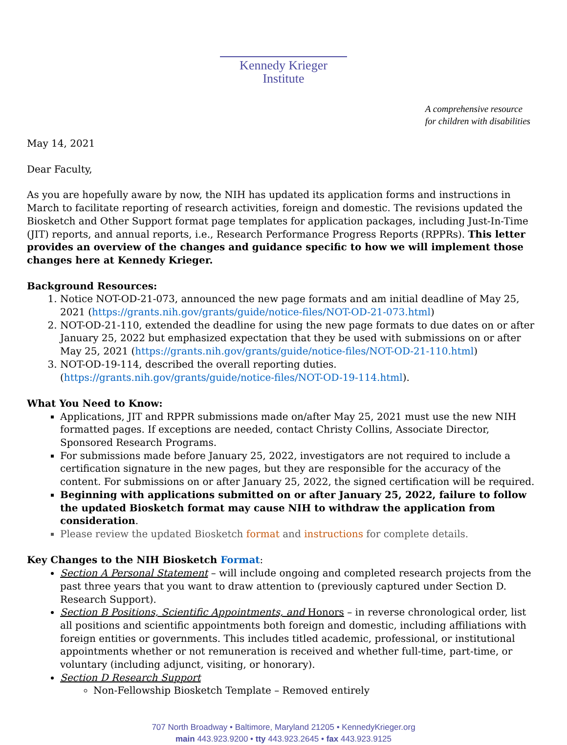Kennedy Krieger Institute
A comprehensive resource
for children with disabilities
May 14, 2021
Dear Faculty,
As you are hopefully aware by now, the NIH has updated its application forms and instructions in March to facilitate reporting of research activities, foreign and domestic. The revisions updated the Biosketch and Other Support format page templates for application packages, including Just-In-Time (JIT) reports, and annual reports, i.e., Research Performance Progress Reports (RPPRs). This letter provides an overview of the changes and guidance specific to how we will implement those changes here at Kennedy Krieger.
Background Resources:
1. Notice NOT-OD-21-073, announced the new page formats and am initial deadline of May 25, 2021 (https://grants.nih.gov/grants/guide/notice-files/NOT-OD-21-073.html)
2. NOT-OD-21-110, extended the deadline for using the new page formats to due dates on or after January 25, 2022 but emphasized expectation that they be used with submissions on or after May 25, 2021 (https://grants.nih.gov/grants/guide/notice-files/NOT-OD-21-110.html)
3. NOT-OD-19-114, described the overall reporting duties. (https://grants.nih.gov/grants/guide/notice-files/NOT-OD-19-114.html).
What You Need to Know:
Applications, JIT and RPPR submissions made on/after May 25, 2021 must use the new NIH formatted pages. If exceptions are needed, contact Christy Collins, Associate Director, Sponsored Research Programs.
For submissions made before January 25, 2022, investigators are not required to include a certification signature in the new pages, but they are responsible for the accuracy of the content. For submissions on or after January 25, 2022, the signed certification will be required.
Beginning with applications submitted on or after January 25, 2022, failure to follow the updated Biosketch format may cause NIH to withdraw the application from consideration.
Please review the updated Biosketch format and instructions for complete details.
Key Changes to the NIH Biosketch Format:
Section A Personal Statement – will include ongoing and completed research projects from the past three years that you want to draw attention to (previously captured under Section D. Research Support).
Section B Positions, Scientific Appointments, and Honors – in reverse chronological order, list all positions and scientific appointments both foreign and domestic, including affiliations with foreign entities or governments. This includes titled academic, professional, or institutional appointments whether or not remuneration is received and whether full-time, part-time, or voluntary (including adjunct, visiting, or honorary).
Section D Research Support
Non-Fellowship Biosketch Template – Removed entirely
707 North Broadway • Baltimore, Maryland 21205 • KennedyKrieger.org
main 443.923.9200 • tty 443.923.2645 • fax 443.923.9125